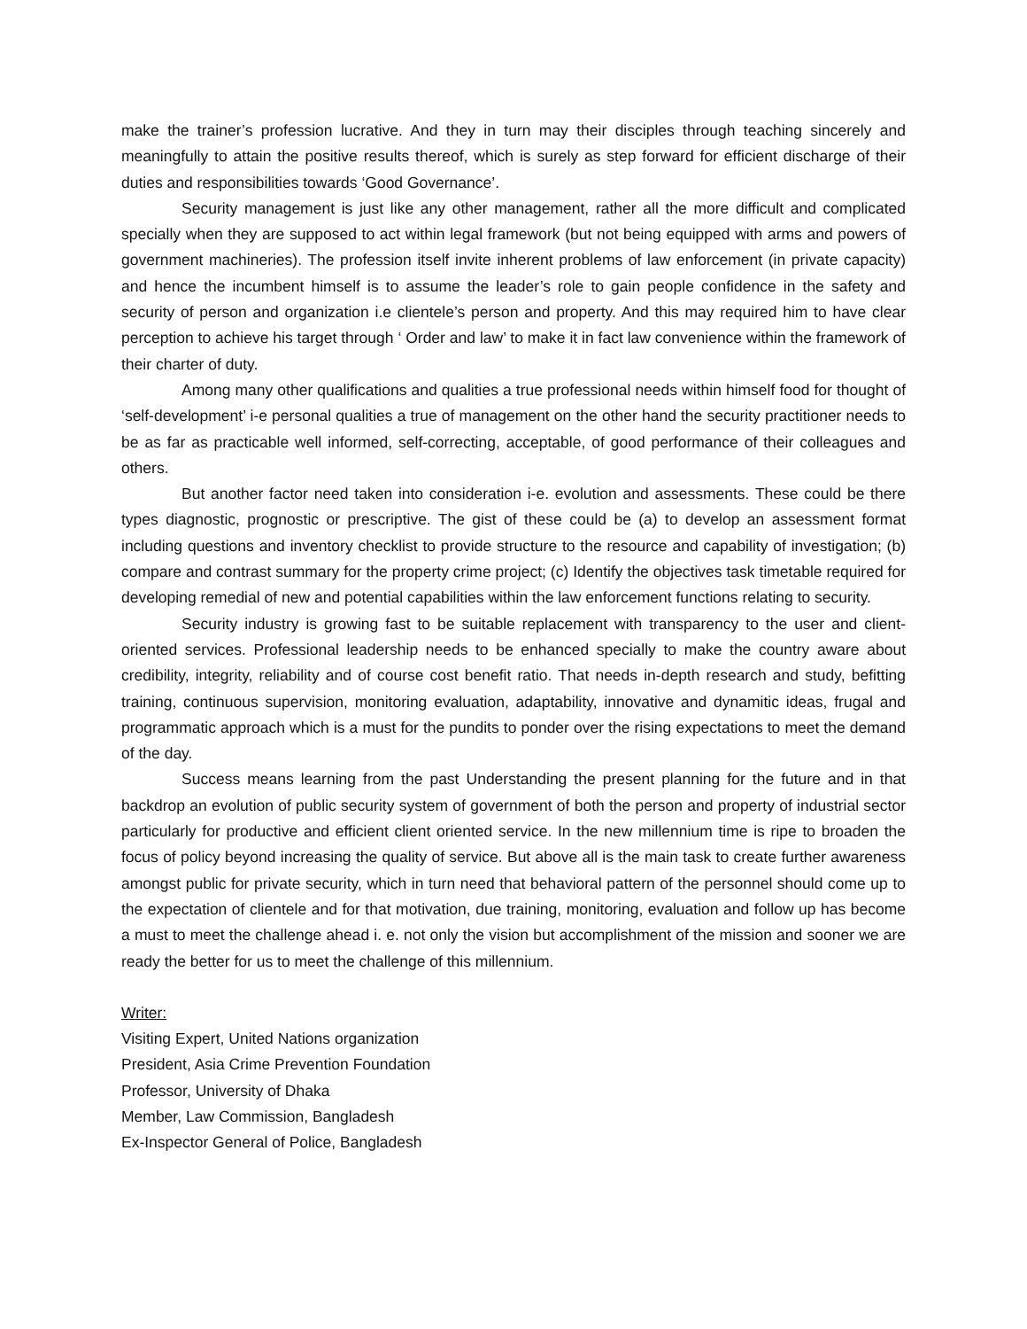make the trainer’s profession lucrative. And they in turn may their disciples through teaching sincerely and meaningfully to attain the positive results thereof, which is surely as step forward for efficient discharge of their duties and responsibilities towards ‘Good Governance’.
Security management is just like any other management, rather all the more difficult and complicated specially when they are supposed to act within legal framework (but not being equipped with arms and powers of government machineries). The profession itself invite inherent problems of law enforcement (in private capacity) and hence the incumbent himself is to assume the leader’s role to gain people confidence in the safety and security of person and organization i.e clientele’s person and property. And this may required him to have clear perception to achieve his target through ‘ Order and law’ to make it in fact law convenience within the framework of their charter of duty.
Among many other qualifications and qualities a true professional needs within himself food for thought of ‘self-development’ i-e personal qualities a true of management on the other hand the security practitioner needs to be as far as practicable well informed, self-correcting, acceptable, of good performance of their colleagues and others.
But another factor need taken into consideration i-e. evolution and assessments. These could be there types diagnostic, prognostic or prescriptive. The gist of these could be (a) to develop an assessment format including questions and inventory checklist to provide structure to the resource and capability of investigation; (b) compare and contrast summary for the property crime project; (c) Identify the objectives task timetable required for developing remedial of new and potential capabilities within the law enforcement functions relating to security.
Security industry is growing fast to be suitable replacement with transparency to the user and client- oriented services. Professional leadership needs to be enhanced specially to make the country aware about credibility, integrity, reliability and of course cost benefit ratio. That needs in-depth research and study, befitting training, continuous supervision, monitoring evaluation, adaptability, innovative and dynamitic ideas, frugal and programmatic approach which is a must for the pundits to ponder over the rising expectations to meet the demand of the day.
Success means learning from the past Understanding the present planning for the future and in that backdrop an evolution of public security system of government of both the person and property of industrial sector particularly for productive and efficient client oriented service. In the new millennium time is ripe to broaden the focus of policy beyond increasing the quality of service. But above all is the main task to create further awareness amongst public for private security, which in turn need that behavioral pattern of the personnel should come up to the expectation of clientele and for that motivation, due training, monitoring, evaluation and follow up has become a must to meet the challenge ahead i. e. not only the vision but accomplishment of the mission and sooner we are ready the better for us to meet the challenge of this millennium.
Writer:
Visiting Expert, United Nations organization
President, Asia Crime Prevention Foundation
Professor, University of Dhaka
Member, Law Commission, Bangladesh
Ex-Inspector General of Police, Bangladesh